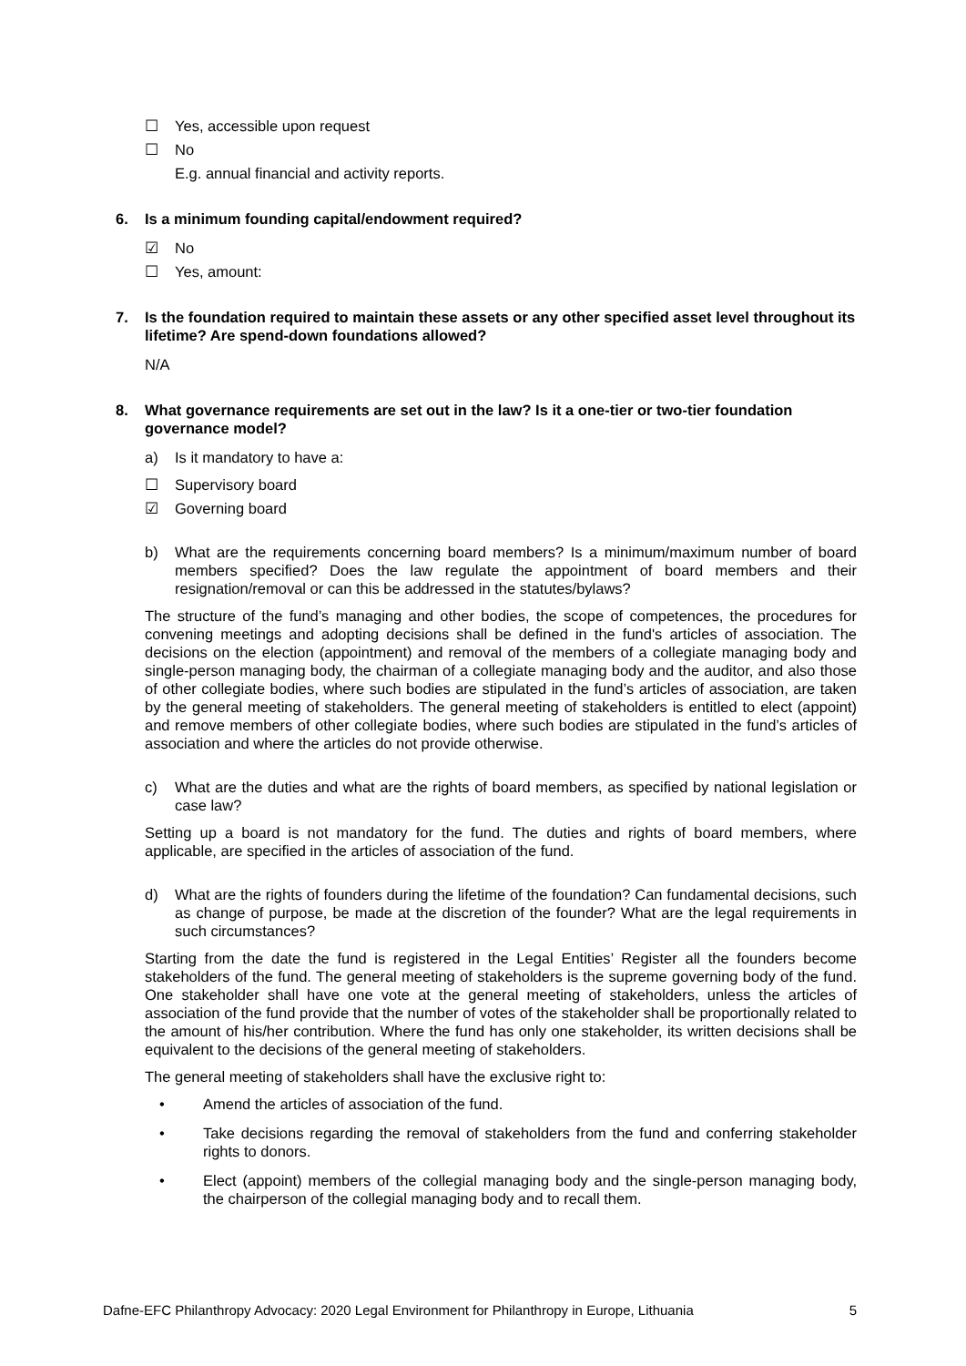☐ Yes, accessible upon request
☐ No
E.g. annual financial and activity reports.
6. Is a minimum founding capital/endowment required?
☑ No
☐ Yes, amount:
7. Is the foundation required to maintain these assets or any other specified asset level throughout its lifetime? Are spend-down foundations allowed?
N/A
8. What governance requirements are set out in the law? Is it a one-tier or two-tier foundation governance model?
a) Is it mandatory to have a:
☐ Supervisory board
☑ Governing board
b) What are the requirements concerning board members? Is a minimum/maximum number of board members specified? Does the law regulate the appointment of board members and their resignation/removal or can this be addressed in the statutes/bylaws?
The structure of the fund’s managing and other bodies, the scope of competences, the procedures for convening meetings and adopting decisions shall be defined in the fund's articles of association. The decisions on the election (appointment) and removal of the members of a collegiate managing body and single-person managing body, the chairman of a collegiate managing body and the auditor, and also those of other collegiate bodies, where such bodies are stipulated in the fund’s articles of association, are taken by the general meeting of stakeholders. The general meeting of stakeholders is entitled to elect (appoint) and remove members of other collegiate bodies, where such bodies are stipulated in the fund’s articles of association and where the articles do not provide otherwise.
c) What are the duties and what are the rights of board members, as specified by national legislation or case law?
Setting up a board is not mandatory for the fund. The duties and rights of board members, where applicable, are specified in the articles of association of the fund.
d) What are the rights of founders during the lifetime of the foundation? Can fundamental decisions, such as change of purpose, be made at the discretion of the founder? What are the legal requirements in such circumstances?
Starting from the date the fund is registered in the Legal Entities’ Register all the founders become stakeholders of the fund. The general meeting of stakeholders is the supreme governing body of the fund. One stakeholder shall have one vote at the general meeting of stakeholders, unless the articles of association of the fund provide that the number of votes of the stakeholder shall be proportionally related to the amount of his/her contribution. Where the fund has only one stakeholder, its written decisions shall be equivalent to the decisions of the general meeting of stakeholders.
The general meeting of stakeholders shall have the exclusive right to:
• Amend the articles of association of the fund.
• Take decisions regarding the removal of stakeholders from the fund and conferring stakeholder rights to donors.
• Elect (appoint) members of the collegial managing body and the single-person managing body, the chairperson of the collegial managing body and to recall them.
Dafne-EFC Philanthropy Advocacy: 2020 Legal Environment for Philanthropy in Europe, Lithuania 5